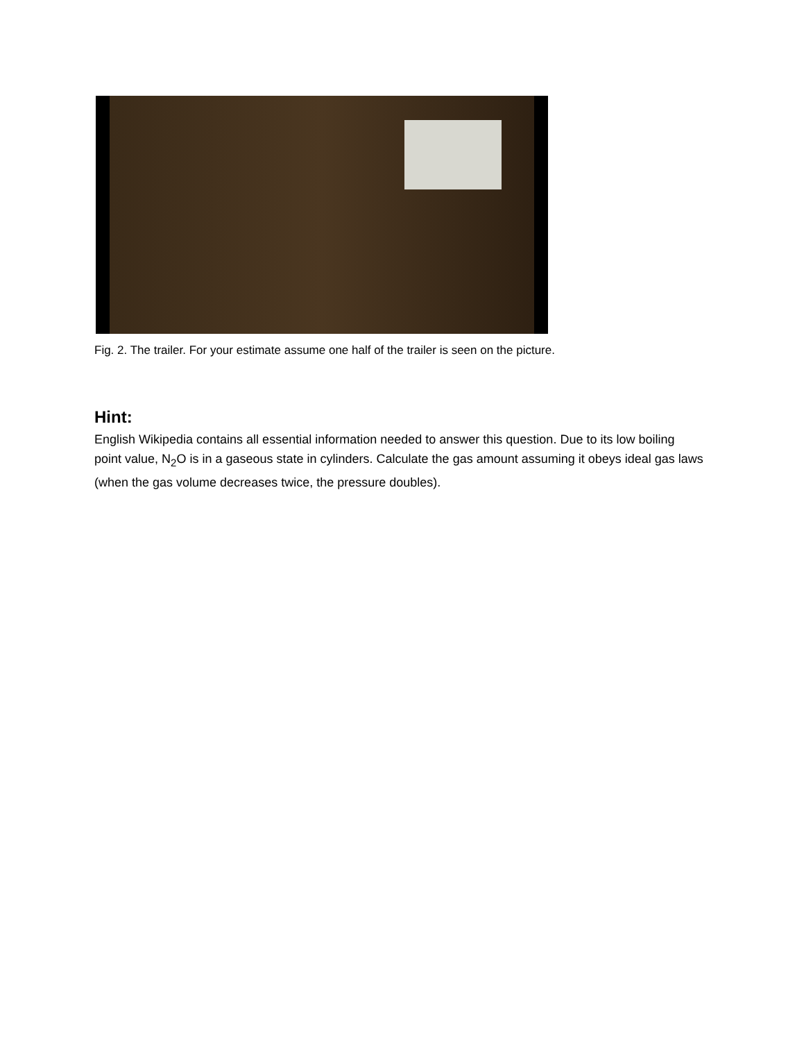Fig. 2. The trailer. For your estimate assume one half of the trailer is seen on the picture.
Hint:
English Wikipedia contains all essential information needed to answer this question. Due to its low boiling point value, N<sub>2</sub>O is in a gaseous state in cylinders. Calculate the gas amount assuming it obeys ideal gas laws (when the gas volume decreases twice, the pressure doubles).